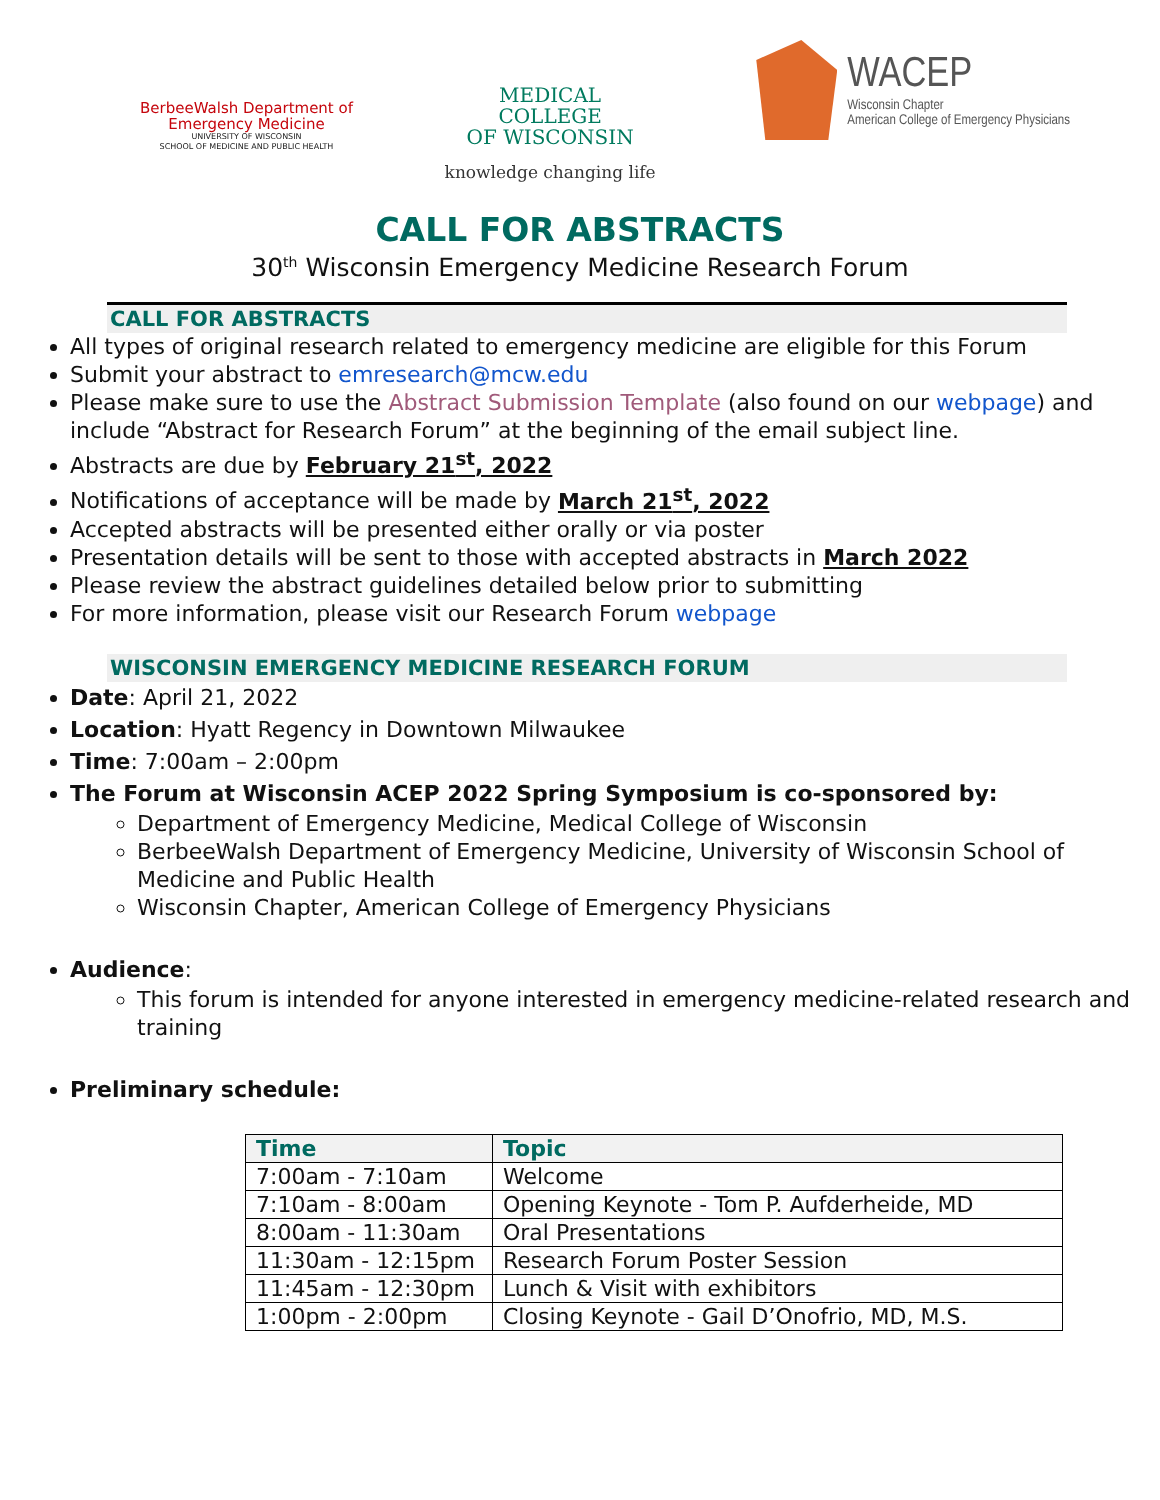BerbeeWalsh Department of
Emergency Medicine
UNIVERSITY OF WISCONSIN
SCHOOL OF MEDICINE AND PUBLIC HEALTH
MEDICAL
COLLEGE
OF WISCONSIN
knowledge changing life
WACEP
Wisconsin Chapter
American College of Emergency Physicians
CALL FOR ABSTRACTS
30<sup>th</sup> Wisconsin Emergency Medicine Research Forum
CALL FOR ABSTRACTS
All types of original research related to emergency medicine are eligible for this Forum
Submit your abstract to emresearch@mcw.edu
Please make sure to use the Abstract Submission Template (also found on our webpage) and include “Abstract for Research Forum” at the beginning of the email subject line.
Abstracts are due by February 21<sup>st</sup>, 2022
Notifications of acceptance will be made by March 21<sup>st</sup>, 2022
Accepted abstracts will be presented either orally or via poster
Presentation details will be sent to those with accepted abstracts in March 2022
Please review the abstract guidelines detailed below prior to submitting
For more information, please visit our Research Forum webpage
WISCONSIN EMERGENCY MEDICINE RESEARCH FORUM
Date: April 21, 2022
Location: Hyatt Regency in Downtown Milwaukee
Time: 7:00am – 2:00pm
The Forum at Wisconsin ACEP 2022 Spring Symposium is co-sponsored by:
Department of Emergency Medicine, Medical College of Wisconsin
BerbeeWalsh Department of Emergency Medicine, University of Wisconsin School of Medicine and Public Health
Wisconsin Chapter, American College of Emergency Physicians
Audience:
This forum is intended for anyone interested in emergency medicine-related research and training
Preliminary schedule:
| Time | Topic |
| --- | --- |
| 7:00am - 7:10am | Welcome |
| 7:10am - 8:00am | Opening Keynote - Tom P. Aufderheide, MD |
| 8:00am - 11:30am | Oral Presentations |
| 11:30am - 12:15pm | Research Forum Poster Session |
| 11:45am - 12:30pm | Lunch & Visit with exhibitors |
| 1:00pm - 2:00pm | Closing Keynote - Gail D’Onofrio, MD, M.S. |